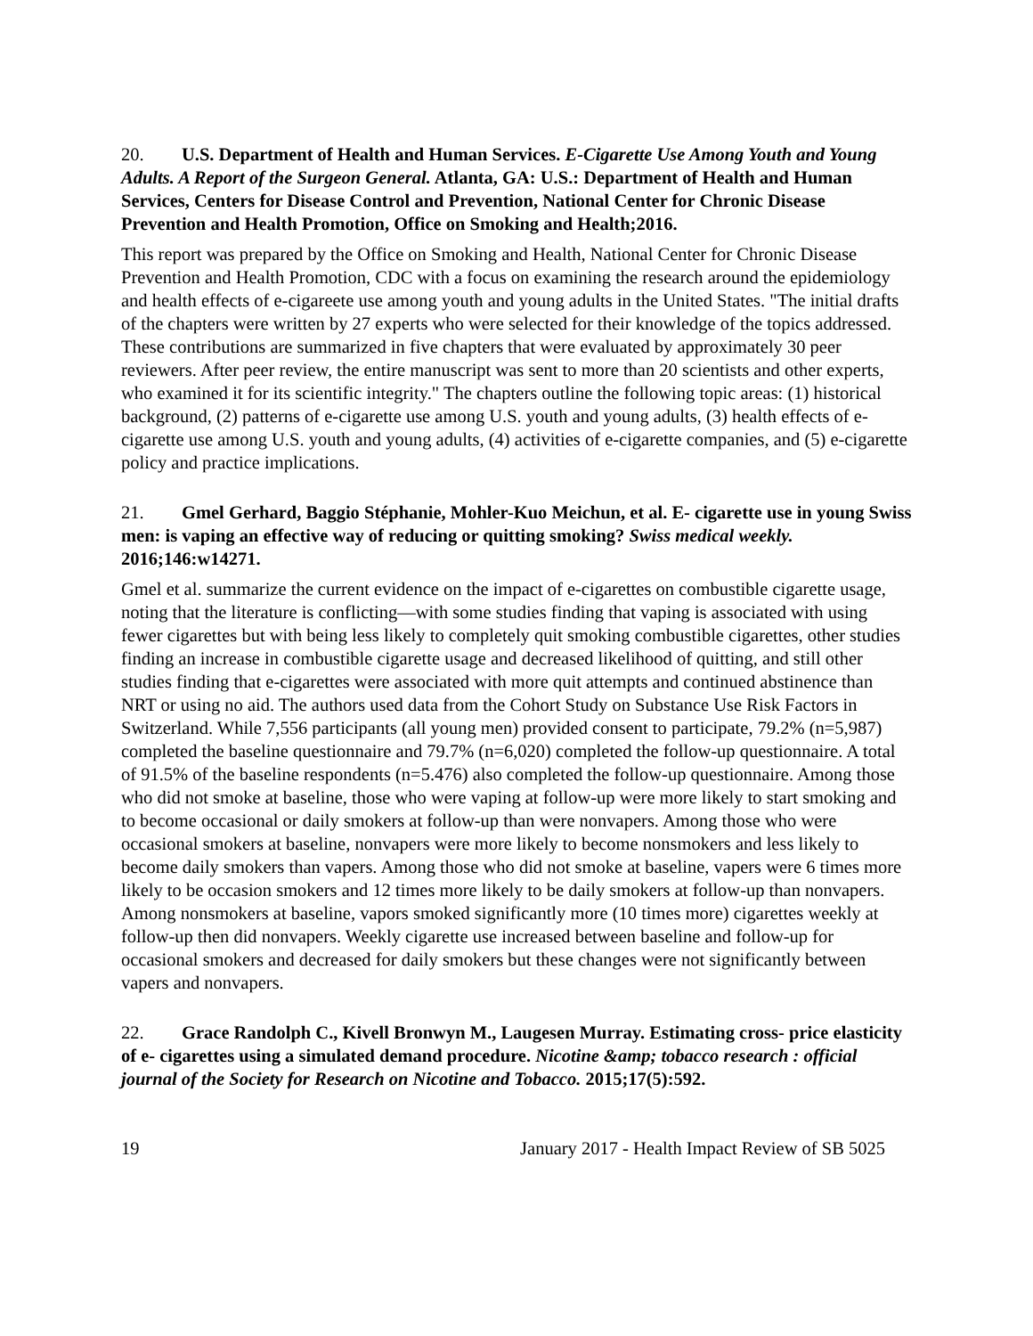20. U.S. Department of Health and Human Services. E-Cigarette Use Among Youth and Young Adults. A Report of the Surgeon General. Atlanta, GA: U.S.: Department of Health and Human Services, Centers for Disease Control and Prevention, National Center for Chronic Disease Prevention and Health Promotion, Office on Smoking and Health;2016.
This report was prepared by the Office on Smoking and Health, National Center for Chronic Disease Prevention and Health Promotion, CDC with a focus on examining the research around the epidemiology and health effects of e-cigareete use among youth and young adults in the United States. "The initial drafts of the chapters were written by 27 experts who were selected for their knowledge of the topics addressed. These contributions are summarized in five chapters that were evaluated by approximately 30 peer reviewers. After peer review, the entire manuscript was sent to more than 20 scientists and other experts, who examined it for its scientific integrity." The chapters outline the following topic areas: (1) historical background, (2) patterns of e-cigarette use among U.S. youth and young adults, (3) health effects of e-cigarette use among U.S. youth and young adults, (4) activities of e-cigarette companies, and (5) e-cigarette policy and practice implications.
21. Gmel Gerhard, Baggio Stéphanie, Mohler-Kuo Meichun, et al. E- cigarette use in young Swiss men: is vaping an effective way of reducing or quitting smoking? Swiss medical weekly. 2016;146:w14271.
Gmel et al. summarize the current evidence on the impact of e-cigarettes on combustible cigarette usage, noting that the literature is conflicting—with some studies finding that vaping is associated with using fewer cigarettes but with being less likely to completely quit smoking combustible cigarettes, other studies finding an increase in combustible cigarette usage and decreased likelihood of quitting, and still other studies finding that e-cigarettes were associated with more quit attempts and continued abstinence than NRT or using no aid. The authors used data from the Cohort Study on Substance Use Risk Factors in Switzerland. While 7,556 participants (all young men) provided consent to participate, 79.2% (n=5,987) completed the baseline questionnaire and 79.7% (n=6,020) completed the follow-up questionnaire. A total of 91.5% of the baseline respondents (n=5.476) also completed the follow-up questionnaire. Among those who did not smoke at baseline, those who were vaping at follow-up were more likely to start smoking and to become occasional or daily smokers at follow-up than were nonvapers. Among those who were occasional smokers at baseline, nonvapers were more likely to become nonsmokers and less likely to become daily smokers than vapers. Among those who did not smoke at baseline, vapers were 6 times more likely to be occasion smokers and 12 times more likely to be daily smokers at follow-up than nonvapers. Among nonsmokers at baseline, vapors smoked significantly more (10 times more) cigarettes weekly at follow-up then did nonvapers. Weekly cigarette use increased between baseline and follow-up for occasional smokers and decreased for daily smokers but these changes were not significantly between vapers and nonvapers.
22. Grace Randolph C., Kivell Bronwyn M., Laugesen Murray. Estimating cross- price elasticity of e- cigarettes using a simulated demand procedure. Nicotine &amp; tobacco research : official journal of the Society for Research on Nicotine and Tobacco. 2015;17(5):592.
19 January 2017 - Health Impact Review of SB 5025